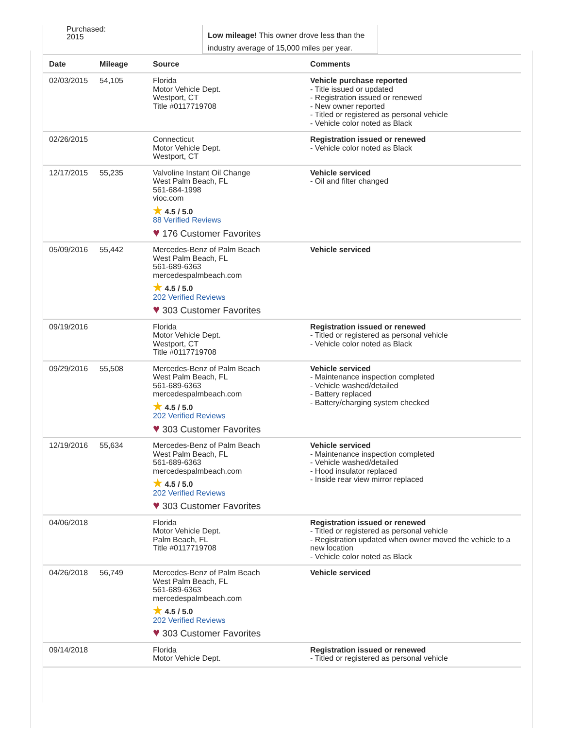Purchased:
2015
Low mileage! This owner drove less than the industry average of 15,000 miles per year.
| Date | Mileage | Source | Comments |
| --- | --- | --- | --- |
| 02/03/2015 | 54,105 | Florida Motor Vehicle Dept. Westport, CT Title #0117719708 | Vehicle purchase reported - Title issued or updated - Registration issued or renewed - New owner reported - Titled or registered as personal vehicle - Vehicle color noted as Black |
| 02/26/2015 | | Connecticut Motor Vehicle Dept. Westport, CT | Registration issued or renewed - Vehicle color noted as Black |
| 12/17/2015 | 55,235 | Valvoline Instant Oil Change West Palm Beach, FL 561-684-1998 vioc.com ★ 4.5 / 5.0 88 Verified Reviews ♥ 176 Customer Favorites | Vehicle serviced - Oil and filter changed |
| 05/09/2016 | 55,442 | Mercedes-Benz of Palm Beach West Palm Beach, FL 561-689-6363 mercedespalmbeach.com ★ 4.5 / 5.0 202 Verified Reviews ♥ 303 Customer Favorites | Vehicle serviced |
| 09/19/2016 | | Florida Motor Vehicle Dept. Westport, CT Title #0117719708 | Registration issued or renewed - Titled or registered as personal vehicle - Vehicle color noted as Black |
| 09/29/2016 | 55,508 | Mercedes-Benz of Palm Beach West Palm Beach, FL 561-689-6363 mercedespalmbeach.com ★ 4.5 / 5.0 202 Verified Reviews ♥ 303 Customer Favorites | Vehicle serviced - Maintenance inspection completed - Vehicle washed/detailed - Battery replaced - Battery/charging system checked |
| 12/19/2016 | 55,634 | Mercedes-Benz of Palm Beach West Palm Beach, FL 561-689-6363 mercedespalmbeach.com ★ 4.5 / 5.0 202 Verified Reviews ♥ 303 Customer Favorites | Vehicle serviced - Maintenance inspection completed - Vehicle washed/detailed - Hood insulator replaced - Inside rear view mirror replaced |
| 04/06/2018 | | Florida Motor Vehicle Dept. Palm Beach, FL Title #0117719708 | Registration issued or renewed - Titled or registered as personal vehicle - Registration updated when owner moved the vehicle to a new location - Vehicle color noted as Black |
| 04/26/2018 | 56,749 | Mercedes-Benz of Palm Beach West Palm Beach, FL 561-689-6363 mercedespalmbeach.com ★ 4.5 / 5.0 202 Verified Reviews ♥ 303 Customer Favorites | Vehicle serviced |
| 09/14/2018 | | Florida Motor Vehicle Dept. | Registration issued or renewed - Titled or registered as personal vehicle |